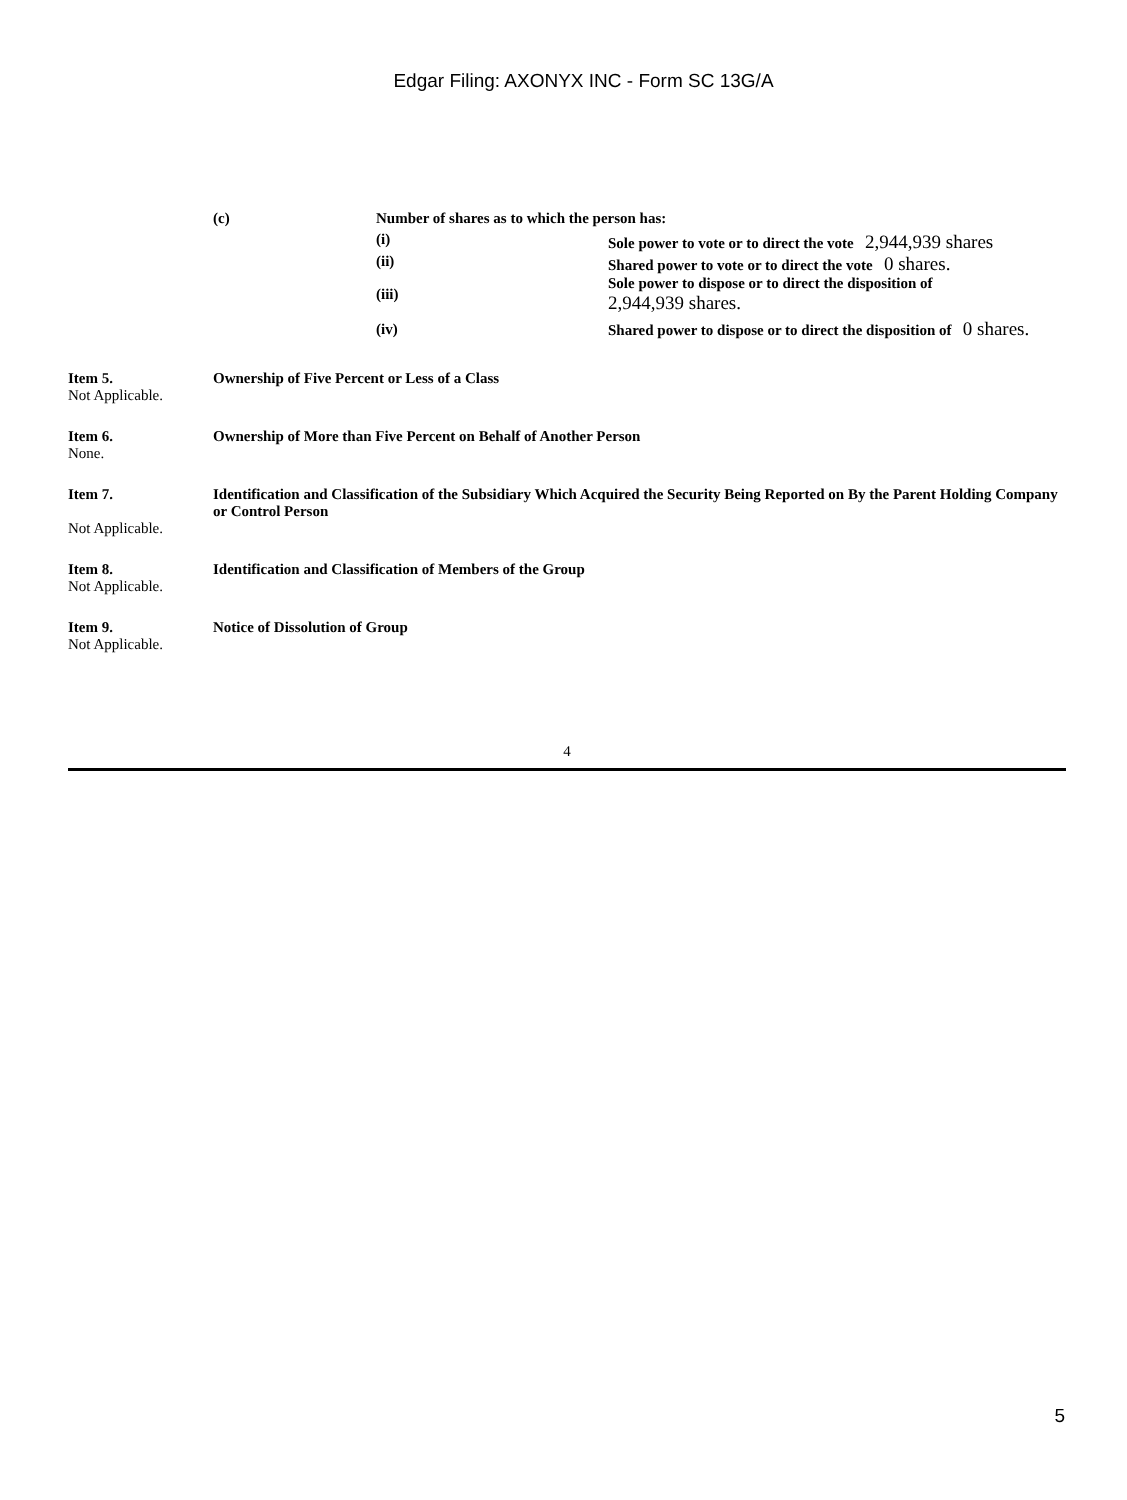Edgar Filing: AXONYX INC - Form SC 13G/A
(c) Number of shares as to which the person has:
(i) Sole power to vote or to direct the vote 2,944,939 shares
(ii) Shared power to vote or to direct the vote 0 shares.
(iii)
Sole power to dispose or to direct the disposition of
2,944,939 shares.
(iv)
Shared power to dispose or to direct the disposition of 0 shares.
Item 5. Ownership of Five Percent or Less of a Class
Not Applicable.
Item 6. Ownership of More than Five Percent on Behalf of Another Person
None.
Item 7. Identification and Classification of the Subsidiary Which Acquired the Security Being Reported on By the Parent Holding Company or Control Person
Not Applicable.
Item 8. Identification and Classification of Members of the Group
Not Applicable.
Item 9. Notice of Dissolution of Group
Not Applicable.
4
5